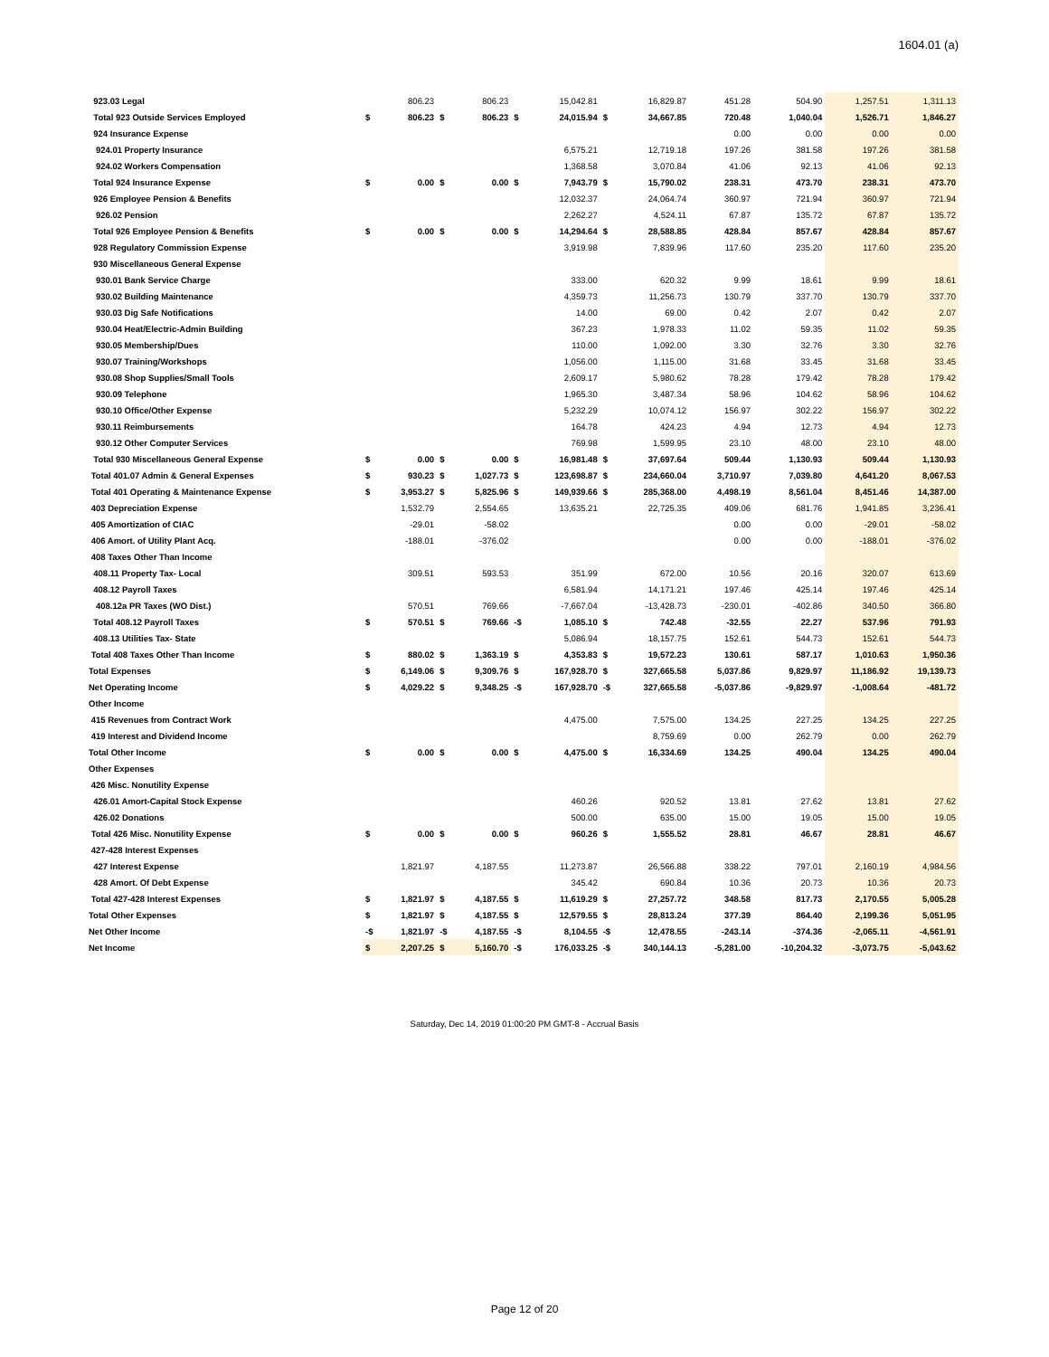1604.01 (a)
| 923.03 Legal | | 806.23 | | 806.23 | | 15,042.81 | | 16,829.87 | 451.28 | 504.90 | 1,257.51 | 1,311.13 |
| Total 923 Outside Services Employed | $ | 806.23 | $ | 806.23 | $ | 24,015.94 | $ | 34,667.85 | 720.48 | 1,040.04 | 1,526.71 | 1,846.27 |
| 924 Insurance Expense | | | | | | | | | 0.00 | 0.00 | 0.00 | 0.00 |
| 924.01 Property Insurance | | | | | | 6,575.21 | | 12,719.18 | 197.26 | 381.58 | 197.26 | 381.58 |
| 924.02 Workers Compensation | | | | | | 1,368.58 | | 3,070.84 | 41.06 | 92.13 | 41.06 | 92.13 |
| Total 924 Insurance Expense | $ | 0.00 | $ | 0.00 | $ | 7,943.79 | $ | 15,790.02 | 238.31 | 473.70 | 238.31 | 473.70 |
| 926 Employee Pension & Benefits | | | | | | 12,032.37 | | 24,064.74 | 360.97 | 721.94 | 360.97 | 721.94 |
| 926.02 Pension | | | | | | 2,262.27 | | 4,524.11 | 67.87 | 135.72 | 67.87 | 135.72 |
| Total 926 Employee Pension & Benefits | $ | 0.00 | $ | 0.00 | $ | 14,294.64 | $ | 28,588.85 | 428.84 | 857.67 | 428.84 | 857.67 |
| 928 Regulatory Commission Expense | | | | | | 3,919.98 | | 7,839.96 | 117.60 | 235.20 | 117.60 | 235.20 |
| 930 Miscellaneous General Expense | | | | | | | | | | | | |
| 930.01 Bank Service Charge | | | | | | 333.00 | | 620.32 | 9.99 | 18.61 | 9.99 | 18.61 |
| 930.02 Building Maintenance | | | | | | 4,359.73 | | 11,256.73 | 130.79 | 337.70 | 130.79 | 337.70 |
| 930.03 Dig Safe Notifications | | | | | | 14.00 | | 69.00 | 0.42 | 2.07 | 0.42 | 2.07 |
| 930.04 Heat/Electric-Admin Building | | | | | | 367.23 | | 1,978.33 | 11.02 | 59.35 | 11.02 | 59.35 |
| 930.05 Membership/Dues | | | | | | 110.00 | | 1,092.00 | 3.30 | 32.76 | 3.30 | 32.76 |
| 930.07 Training/Workshops | | | | | | 1,056.00 | | 1,115.00 | 31.68 | 33.45 | 31.68 | 33.45 |
| 930.08 Shop Supplies/Small Tools | | | | | | 2,609.17 | | 5,980.62 | 78.28 | 179.42 | 78.28 | 179.42 |
| 930.09 Telephone | | | | | | 1,965.30 | | 3,487.34 | 58.96 | 104.62 | 58.96 | 104.62 |
| 930.10 Office/Other Expense | | | | | | 5,232.29 | | 10,074.12 | 156.97 | 302.22 | 156.97 | 302.22 |
| 930.11 Reimbursements | | | | | | 164.78 | | 424.23 | 4.94 | 12.73 | 4.94 | 12.73 |
| 930.12 Other Computer Services | | | | | | 769.98 | | 1,599.95 | 23.10 | 48.00 | 23.10 | 48.00 |
| Total 930 Miscellaneous General Expense | $ | 0.00 | $ | 0.00 | $ | 16,981.48 | $ | 37,697.64 | 509.44 | 1,130.93 | 509.44 | 1,130.93 |
| Total 401.07 Admin & General Expenses | $ | 930.23 | $ | 1,027.73 | $ | 123,698.87 | $ | 234,660.04 | 3,710.97 | 7,039.80 | 4,641.20 | 8,067.53 |
| Total 401 Operating & Maintenance Expense | $ | 3,953.27 | $ | 5,825.96 | $ | 149,939.66 | $ | 285,368.00 | 4,498.19 | 8,561.04 | 8,451.46 | 14,387.00 |
| 403 Depreciation Expense | | 1,532.79 | | 2,554.65 | | 13,635.21 | | 22,725.35 | 409.06 | 681.76 | 1,941.85 | 3,236.41 |
| 405 Amortization of CIAC | | -29.01 | | -58.02 | | | | | 0.00 | 0.00 | -29.01 | -58.02 |
| 406 Amort. of Utility Plant Acq. | | -188.01 | | -376.02 | | | | | 0.00 | 0.00 | -188.01 | -376.02 |
| 408 Taxes Other Than Income | | | | | | | | | | | | |
| 408.11 Property Tax- Local | | 309.51 | | 593.53 | | 351.99 | | 672.00 | 10.56 | 20.16 | 320.07 | 613.69 |
| 408.12 Payroll Taxes | | | | | | 6,581.94 | | 14,171.21 | 197.46 | 425.14 | 197.46 | 425.14 |
| 408.12a PR Taxes (WO Dist.) | | 570.51 | | 769.66 | | -7,667.04 | | -13,428.73 | -230.01 | -402.86 | 340.50 | 366.80 |
| Total 408.12 Payroll Taxes | $ | 570.51 | $ | 769.66 | -$ | 1,085.10 | $ | 742.48 | -32.55 | 22.27 | 537.96 | 791.93 |
| 408.13 Utilities Tax- State | | | | | | 5,086.94 | | 18,157.75 | 152.61 | 544.73 | 152.61 | 544.73 |
| Total 408 Taxes Other Than Income | $ | 880.02 | $ | 1,363.19 | $ | 4,353.83 | $ | 19,572.23 | 130.61 | 587.17 | 1,010.63 | 1,950.36 |
| Total Expenses | $ | 6,149.06 | $ | 9,309.76 | $ | 167,928.70 | $ | 327,665.58 | 5,037.86 | 9,829.97 | 11,186.92 | 19,139.73 |
| Net Operating Income | $ | 4,029.22 | $ | 9,348.25 | -$ | 167,928.70 | -$ | 327,665.58 | -5,037.86 | -9,829.97 | -1,008.64 | -481.72 |
| Other Income | | | | | | | | | | | | |
| 415 Revenues from Contract Work | | | | | | 4,475.00 | | 7,575.00 | 134.25 | 227.25 | 134.25 | 227.25 |
| 419 Interest and Dividend Income | | | | | | | | 8,759.69 | 0.00 | 262.79 | 0.00 | 262.79 |
| Total Other Income | $ | 0.00 | $ | 0.00 | $ | 4,475.00 | $ | 16,334.69 | 134.25 | 490.04 | 134.25 | 490.04 |
| Other Expenses | | | | | | | | | | | | |
| 426 Misc. Nonutility Expense | | | | | | | | | | | | |
| 426.01 Amort-Capital Stock Expense | | | | | | 460.26 | | 920.52 | 13.81 | 27.62 | 13.81 | 27.62 |
| 426.02 Donations | | | | | | 500.00 | | 635.00 | 15.00 | 19.05 | 15.00 | 19.05 |
| Total 426 Misc. Nonutility Expense | $ | 0.00 | $ | 0.00 | $ | 960.26 | $ | 1,555.52 | 28.81 | 46.67 | 28.81 | 46.67 |
| 427-428 Interest Expenses | | | | | | | | | | | | |
| 427 Interest Expense | | 1,821.97 | | 4,187.55 | | 11,273.87 | | 26,566.88 | 338.22 | 797.01 | 2,160.19 | 4,984.56 |
| 428 Amort. Of Debt Expense | | | | | | 345.42 | | 690.84 | 10.36 | 20.73 | 10.36 | 20.73 |
| Total 427-428 Interest Expenses | $ | 1,821.97 | $ | 4,187.55 | $ | 11,619.29 | $ | 27,257.72 | 348.58 | 817.73 | 2,170.55 | 5,005.28 |
| Total Other Expenses | $ | 1,821.97 | $ | 4,187.55 | $ | 12,579.55 | $ | 28,813.24 | 377.39 | 864.40 | 2,199.36 | 5,051.95 |
| Net Other Income | -$ | 1,821.97 | -$ | 4,187.55 | -$ | 8,104.55 | -$ | 12,478.55 | -243.14 | -374.36 | -2,065.11 | -4,561.91 |
| Net Income | $ | 2,207.25 | $ | 5,160.70 | -$ | 176,033.25 | -$ | 340,144.13 | -5,281.00 | -10,204.32 | -3,073.75 | -5,043.62 |
Saturday, Dec 14, 2019 01:00:20 PM GMT-8 - Accrual Basis
Page 12 of 20